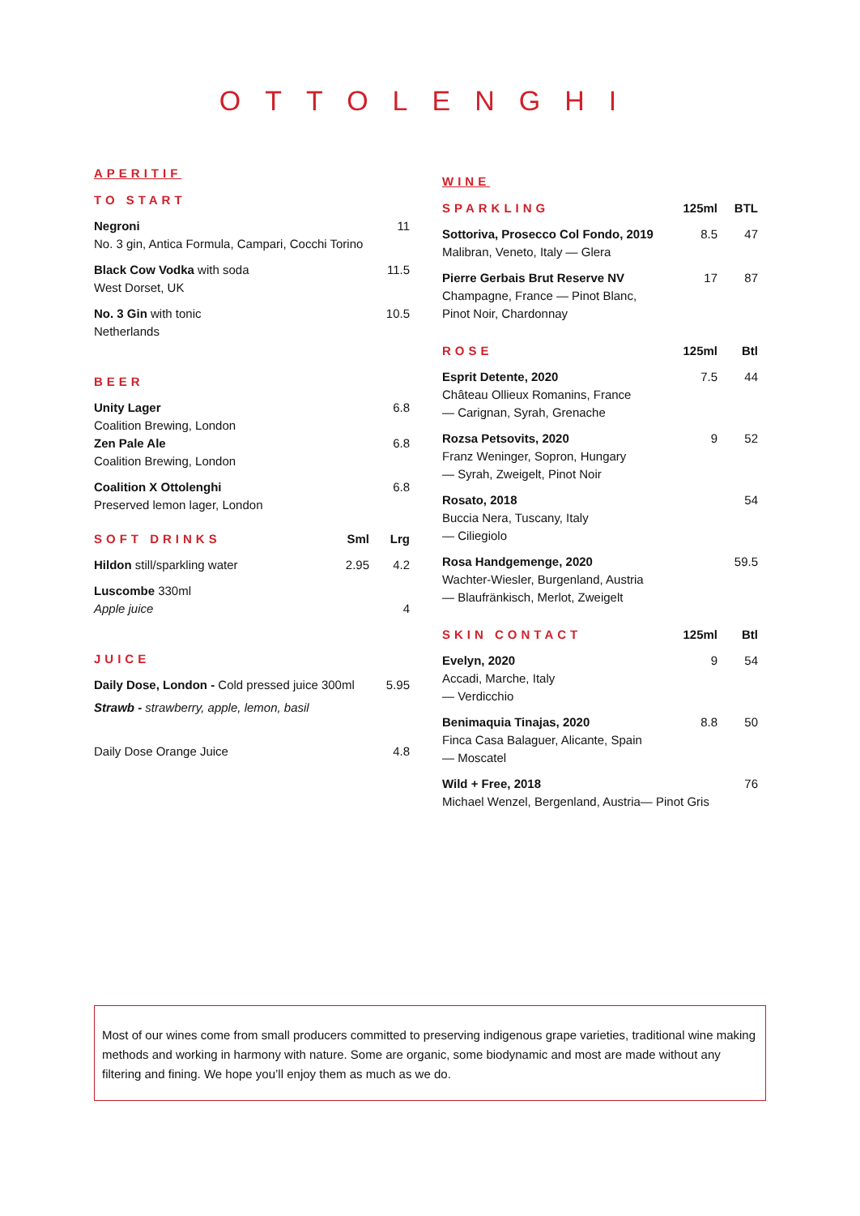OTTOLENGHI
APERITIF
| TO START | | |
| --- | --- | --- |
| Negroni No. 3 gin, Antica Formula, Campari, Cocchi Torino | | 11 |
| Black Cow Vodka with soda West Dorset, UK | | 11.5 |
| No. 3 Gin with tonic Netherlands | | 10.5 |
| BEER | | |
| --- | --- | --- |
| Unity Lager Coalition Brewing, London | | 6.8 |
| Zen Pale Ale Coalition Brewing, London | | 6.8 |
| Coalition X Ottolenghi Preserved lemon lager, London | | 6.8 |
| SOFT DRINKS | Sml | Lrg |
| Hildon still/sparkling water | 2.95 | 4.2 |
| Luscombe 330ml Apple juice | | 4 |
| JUICE | |
| --- | --- |
| Daily Dose, London - Cold pressed juice 300ml | 5.95 |
| Strawb - strawberry, apple, lemon, basil | |
| Daily Dose Orange Juice | 4.8 |
WINE
| SPARKLING | 125ml | BTL |
| --- | --- | --- |
| Sottoriva, Prosecco Col Fondo, 2019 Malibran, Veneto, Italy — Glera | 8.5 | 47 |
| Pierre Gerbais Brut Reserve NV Champagne, France — Pinot Blanc, Pinot Noir, Chardonnay | 17 | 87 |
| ROSE | 125ml | Btl |
| Esprit Detente, 2020 Château Ollieux Romanins, France — Carignan, Syrah, Grenache | 7.5 | 44 |
| Rozsa Petsovits, 2020 Franz Weninger, Sopron, Hungary — Syrah, Zweigelt, Pinot Noir | 9 | 52 |
| Rosato, 2018 Buccia Nera, Tuscany, Italy — Ciliegiolo | | 54 |
| Rosa Handgemenge, 2020 Wachter-Wiesler, Burgenland, Austria — Blaufränkisch, Merlot, Zweigelt | | 59.5 |
| SKIN CONTACT | 125ml | Btl |
| Evelyn, 2020 Accadi, Marche, Italy — Verdicchio | 9 | 54 |
| Benimaquia Tinajas, 2020 Finca Casa Balaguer, Alicante, Spain — Moscatel | 8.8 | 50 |
| Wild + Free, 2018 Michael Wenzel, Bergenland, Austria— Pinot Gris | | 76 |
Most of our wines come from small producers committed to preserving indigenous grape varieties, traditional wine making methods and working in harmony with nature. Some are organic, some biodynamic and most are made without any filtering and fining. We hope you’ll enjoy them as much as we do.